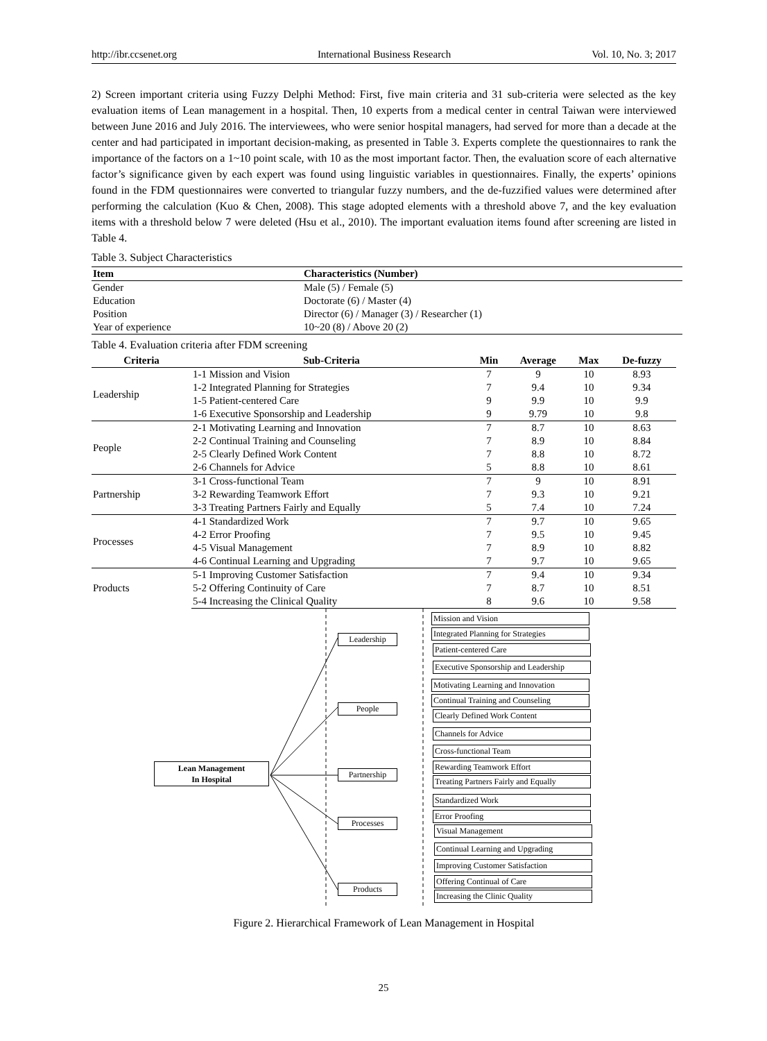http://ibr.ccsenet.org International Business Research Vol. 10, No. 3; 2017
2) Screen important criteria using Fuzzy Delphi Method: First, five main criteria and 31 sub-criteria were selected as the key evaluation items of Lean management in a hospital. Then, 10 experts from a medical center in central Taiwan were interviewed between June 2016 and July 2016. The interviewees, who were senior hospital managers, had served for more than a decade at the center and had participated in important decision-making, as presented in Table 3. Experts complete the questionnaires to rank the importance of the factors on a 1~10 point scale, with 10 as the most important factor. Then, the evaluation score of each alternative factor’s significance given by each expert was found using linguistic variables in questionnaires. Finally, the experts’ opinions found in the FDM questionnaires were converted to triangular fuzzy numbers, and the de-fuzzified values were determined after performing the calculation (Kuo & Chen, 2008). This stage adopted elements with a threshold above 7, and the key evaluation items with a threshold below 7 were deleted (Hsu et al., 2010). The important evaluation items found after screening are listed in Table 4.
Table 3. Subject Characteristics
| Item | Characteristics (Number) |
| --- | --- |
| Gender | Male (5) / Female (5) |
| Education | Doctorate (6) / Master (4) |
| Position | Director (6) / Manager (3) / Researcher (1) |
| Year of experience | 10~20 (8) / Above 20 (2) |
Table 4. Evaluation criteria after FDM screening
| Criteria | Sub-Criteria | Min | Average | Max | De-fuzzy |
| --- | --- | --- | --- | --- | --- |
| Leadership | 1-1 Mission and Vision | 7 | 9 | 10 | 8.93 |
| | 1-2 Integrated Planning for Strategies | 7 | 9.4 | 10 | 9.34 |
| | 1-5 Patient-centered Care | 9 | 9.9 | 10 | 9.9 |
| | 1-6 Executive Sponsorship and Leadership | 9 | 9.79 | 10 | 9.8 |
| People | 2-1 Motivating Learning and Innovation | 7 | 8.7 | 10 | 8.63 |
| | 2-2 Continual Training and Counseling | 7 | 8.9 | 10 | 8.84 |
| | 2-5 Clearly Defined Work Content | 7 | 8.8 | 10 | 8.72 |
| | 2-6 Channels for Advice | 5 | 8.8 | 10 | 8.61 |
| Partnership | 3-1 Cross-functional Team | 7 | 9 | 10 | 8.91 |
| | 3-2 Rewarding Teamwork Effort | 7 | 9.3 | 10 | 9.21 |
| | 3-3 Treating Partners Fairly and Equally | 5 | 7.4 | 10 | 7.24 |
| Processes | 4-1 Standardized Work | 7 | 9.7 | 10 | 9.65 |
| | 4-2 Error Proofing | 7 | 9.5 | 10 | 9.45 |
| | 4-5 Visual Management | 7 | 8.9 | 10 | 8.82 |
| | 4-6 Continual Learning and Upgrading | 7 | 9.7 | 10 | 9.65 |
| Products | 5-1 Improving Customer Satisfaction | 7 | 9.4 | 10 | 9.34 |
| | 5-2 Offering Continuity of Care | 7 | 8.7 | 10 | 8.51 |
| | 5-4 Increasing the Clinical Quality | 8 | 9.6 | 10 | 9.58 |
Lean Management
In Hospital
Leadership
People
Partnership
Processes
Products
Mission and Vision
Integrated Planning for Strategies
Patient-centered Care
Executive Sponsorship and Leadership
Motivating Learning and Innovation
Continual Training and Counseling
Clearly Defined Work Content
Channels for Advice
Cross-functional Team
Rewarding Teamwork Effort
Treating Partners Fairly and Equally
Standardized Work
Error Proofing
Visual Management
Continual Learning and Upgrading
Improving Customer Satisfaction
Offering Continual of Care
Increasing the Clinic Quality
Figure 2. Hierarchical Framework of Lean Management in Hospital
25